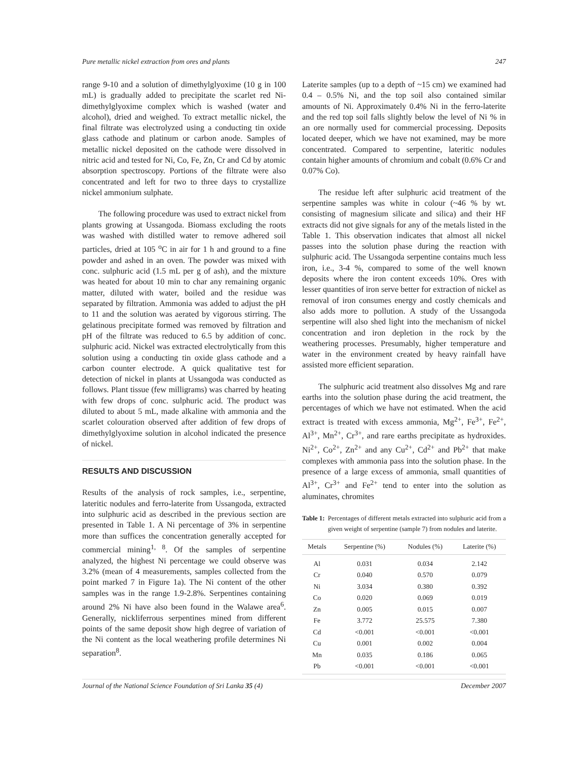Pure metallic nickel extraction from ores and plants 247
range 9-10 and a solution of dimethylglyoxime (10 g in 100 mL) is gradually added to precipitate the scarlet red Ni-dimethylglyoxime complex which is washed (water and alcohol), dried and weighed. To extract metallic nickel, the final filtrate was electrolyzed using a conducting tin oxide glass cathode and platinum or carbon anode. Samples of metallic nickel deposited on the cathode were dissolved in nitric acid and tested for Ni, Co, Fe, Zn, Cr and Cd by atomic absorption spectroscopy. Portions of the filtrate were also concentrated and left for two to three days to crystallize nickel ammonium sulphate.
The following procedure was used to extract nickel from plants growing at Ussangoda. Biomass excluding the roots was washed with distilled water to remove adhered soil particles, dried at 105 <sup>o</sup>C in air for 1 h and ground to a fine powder and ashed in an oven. The powder was mixed with conc. sulphuric acid (1.5 mL per g of ash), and the mixture was heated for about 10 min to char any remaining organic matter, diluted with water, boiled and the residue was separated by filtration. Ammonia was added to adjust the pH to 11 and the solution was aerated by vigorous stirring. The gelatinous precipitate formed was removed by filtration and pH of the filtrate was reduced to 6.5 by addition of conc. sulphuric acid. Nickel was extracted electrolytically from this solution using a conducting tin oxide glass cathode and a carbon counter electrode. A quick qualitative test for detection of nickel in plants at Ussangoda was conducted as follows. Plant tissue (few milligrams) was charred by heating with few drops of conc. sulphuric acid. The product was diluted to about 5 mL, made alkaline with ammonia and the scarlet colouration observed after addition of few drops of dimethylglyoxime solution in alcohol indicated the presence of nickel.
RESULTS AND DISCUSSION
Results of the analysis of rock samples, i.e., serpentine, lateritic nodules and ferro-laterite from Ussangoda, extracted into sulphuric acid as described in the previous section are presented in Table 1. A Ni percentage of 3% in serpentine more than suffices the concentration generally accepted for commercial mining<sup>1, 8</sup>. Of the samples of serpentine analyzed, the highest Ni percentage we could observe was 3.2% (mean of 4 measurements, samples collected from the point marked 7 in Figure 1a). The Ni content of the other samples was in the range 1.9-2.8%. Serpentines containing around 2% Ni have also been found in the Walawe area<sup>6</sup>. Generally, nickliferrous serpentines mined from different points of the same deposit show high degree of variation of the Ni content as the local weathering profile determines Ni separation<sup>8</sup>.
Laterite samples (up to a depth of ~15 cm) we examined had 0.4 – 0.5% Ni, and the top soil also contained similar amounts of Ni. Approximately 0.4% Ni in the ferro-laterite and the red top soil falls slightly below the level of Ni % in an ore normally used for commercial processing. Deposits located deeper, which we have not examined, may be more concentrated. Compared to serpentine, lateritic nodules contain higher amounts of chromium and cobalt (0.6% Cr and 0.07% Co).
The residue left after sulphuric acid treatment of the serpentine samples was white in colour (~46 % by wt. consisting of magnesium silicate and silica) and their HF extracts did not give signals for any of the metals listed in the Table 1. This observation indicates that almost all nickel passes into the solution phase during the reaction with sulphuric acid. The Ussangoda serpentine contains much less iron, i.e., 3-4 %, compared to some of the well known deposits where the iron content exceeds 10%. Ores with lesser quantities of iron serve better for extraction of nickel as removal of iron consumes energy and costly chemicals and also adds more to pollution. A study of the Ussangoda serpentine will also shed light into the mechanism of nickel concentration and iron depletion in the rock by the weathering processes. Presumably, higher temperature and water in the environment created by heavy rainfall have assisted more efficient separation.
The sulphuric acid treatment also dissolves Mg and rare earths into the solution phase during the acid treatment, the percentages of which we have not estimated. When the acid extract is treated with excess ammonia, Mg<sup>2+</sup>, Fe<sup>3+</sup>, Fe<sup>2+</sup>, Al<sup>3+</sup>, Mn<sup>2+</sup>, Cr<sup>3+</sup>, and rare earths precipitate as hydroxides. Ni<sup>2+</sup>, Co<sup>2+</sup>, Zn<sup>2+</sup> and any Cu<sup>2+</sup>, Cd<sup>2+</sup> and Pb<sup>2+</sup> that make complexes with ammonia pass into the solution phase. In the presence of a large excess of ammonia, small quantities of Al<sup>3+</sup>, Cr<sup>3+</sup> and Fe<sup>2+</sup> tend to enter into the solution as aluminates, chromites
Table 1: Percentages of different metals extracted into sulphuric acid from a given weight of serpentine (sample 7) from nodules and laterite.
| Metals | Serpentine (%) | Nodules (%) | Laterite (%) |
| --- | --- | --- | --- |
| Al | 0.031 | 0.034 | 2.142 |
| Cr | 0.040 | 0.570 | 0.079 |
| Ni | 3.034 | 0.380 | 0.392 |
| Co | 0.020 | 0.069 | 0.019 |
| Zn | 0.005 | 0.015 | 0.007 |
| Fe | 3.772 | 25.575 | 7.380 |
| Cd | <0.001 | <0.001 | <0.001 |
| Cu | 0.001 | 0.002 | 0.004 |
| Mn | 0.035 | 0.186 | 0.065 |
| Pb | <0.001 | <0.001 | <0.001 |
Journal of the National Science Foundation of Sri Lanka 35 (4) December 2007